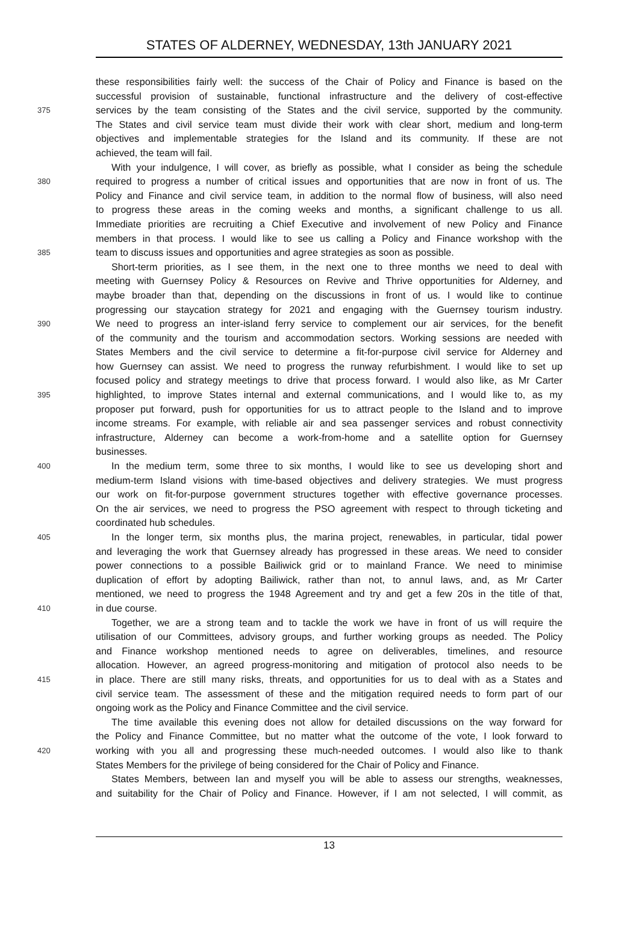STATES OF ALDERNEY, WEDNESDAY, 13th JANUARY 2021
these responsibilities fairly well: the success of the Chair of Policy and Finance is based on the
successful provision of sustainable, functional infrastructure and the delivery of cost-effective
375 services by the team consisting of the States and the civil service, supported by the community.
The States and civil service team must divide their work with clear short, medium and long-term
objectives and implementable strategies for the Island and its community. If these are not
achieved, the team will fail.
With your indulgence, I will cover, as briefly as possible, what I consider as being the schedule
380 required to progress a number of critical issues and opportunities that are now in front of us. The
Policy and Finance and civil service team, in addition to the normal flow of business, will also need
to progress these areas in the coming weeks and months, a significant challenge to us all.
Immediate priorities are recruiting a Chief Executive and involvement of new Policy and Finance
members in that process. I would like to see us calling a Policy and Finance workshop with the
385 team to discuss issues and opportunities and agree strategies as soon as possible.
Short-term priorities, as I see them, in the next one to three months we need to deal with
meeting with Guernsey Policy & Resources on Revive and Thrive opportunities for Alderney, and
maybe broader than that, depending on the discussions in front of us. I would like to continue
progressing our staycation strategy for 2021 and engaging with the Guernsey tourism industry.
390 We need to progress an inter-island ferry service to complement our air services, for the benefit
of the community and the tourism and accommodation sectors. Working sessions are needed with
States Members and the civil service to determine a fit-for-purpose civil service for Alderney and
how Guernsey can assist. We need to progress the runway refurbishment. I would like to set up
focused policy and strategy meetings to drive that process forward. I would also like, as Mr Carter
395 highlighted, to improve States internal and external communications, and I would like to, as my
proposer put forward, push for opportunities for us to attract people to the Island and to improve
income streams. For example, with reliable air and sea passenger services and robust connectivity
infrastructure, Alderney can become a work-from-home and a satellite option for Guernsey
businesses.
400 In the medium term, some three to six months, I would like to see us developing short and
medium-term Island visions with time-based objectives and delivery strategies. We must progress
our work on fit-for-purpose government structures together with effective governance processes.
On the air services, we need to progress the PSO agreement with respect to through ticketing and
coordinated hub schedules.
405 In the longer term, six months plus, the marina project, renewables, in particular, tidal power
and leveraging the work that Guernsey already has progressed in these areas. We need to consider
power connections to a possible Bailiwick grid or to mainland France. We need to minimise
duplication of effort by adopting Bailiwick, rather than not, to annul laws, and, as Mr Carter
mentioned, we need to progress the 1948 Agreement and try and get a few 20s in the title of that,
410 in due course.
Together, we are a strong team and to tackle the work we have in front of us will require the
utilisation of our Committees, advisory groups, and further working groups as needed. The Policy
and Finance workshop mentioned needs to agree on deliverables, timelines, and resource
allocation. However, an agreed progress-monitoring and mitigation of protocol also needs to be
415 in place. There are still many risks, threats, and opportunities for us to deal with as a States and
civil service team. The assessment of these and the mitigation required needs to form part of our
ongoing work as the Policy and Finance Committee and the civil service.
The time available this evening does not allow for detailed discussions on the way forward for
the Policy and Finance Committee, but no matter what the outcome of the vote, I look forward to
420 working with you all and progressing these much-needed outcomes. I would also like to thank
States Members for the privilege of being considered for the Chair of Policy and Finance.
States Members, between Ian and myself you will be able to assess our strengths, weaknesses,
and suitability for the Chair of Policy and Finance. However, if I am not selected, I will commit, as
13